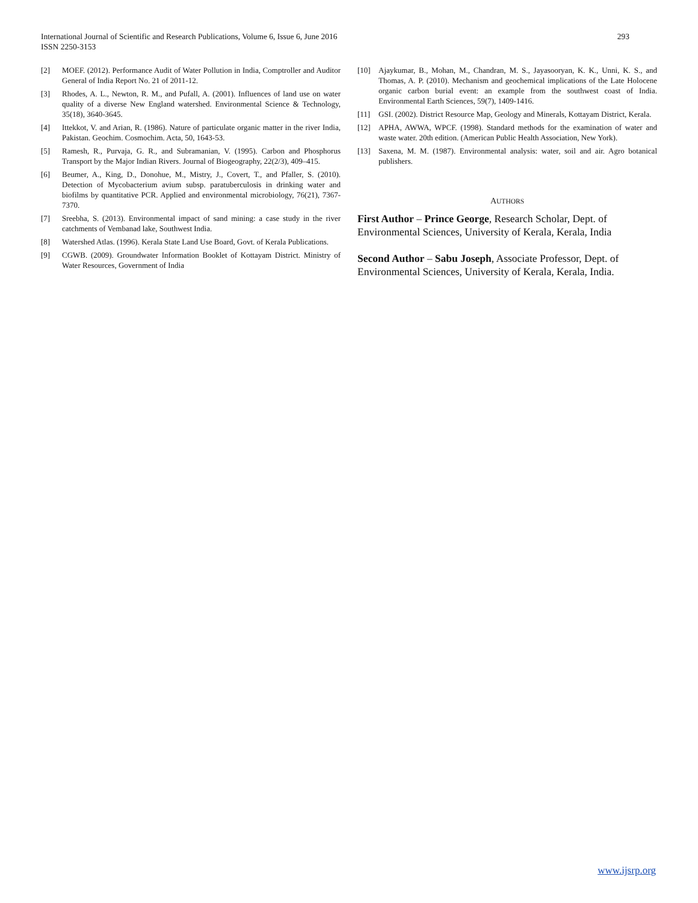293 International Journal of Scientific and Research Publications, Volume 6, Issue 6, June 2016
ISSN 2250-3153
[2] MOEF. (2012). Performance Audit of Water Pollution in India, Comptroller and Auditor General of India Report No. 21 of 2011-12.
[3] Rhodes, A. L., Newton, R. M., and Pufall, A. (2001). Influences of land use on water quality of a diverse New England watershed. Environmental Science & Technology, 35(18), 3640-3645.
[4] Ittekkot, V. and Arian, R. (1986). Nature of particulate organic matter in the river India, Pakistan. Geochim. Cosmochim. Acta, 50, 1643-53.
[5] Ramesh, R., Purvaja, G. R., and Subramanian, V. (1995). Carbon and Phosphorus Transport by the Major Indian Rivers. Journal of Biogeography, 22(2/3), 409–415.
[6] Beumer, A., King, D., Donohue, M., Mistry, J., Covert, T., and Pfaller, S. (2010). Detection of Mycobacterium avium subsp. paratuberculosis in drinking water and biofilms by quantitative PCR. Applied and environmental microbiology, 76(21), 7367-7370.
[7] Sreebha, S. (2013). Environmental impact of sand mining: a case study in the river catchments of Vembanad lake, Southwest India.
[8] Watershed Atlas. (1996). Kerala State Land Use Board, Govt. of Kerala Publications.
[9] CGWB. (2009). Groundwater Information Booklet of Kottayam District. Ministry of Water Resources, Government of India
[10] Ajaykumar, B., Mohan, M., Chandran, M. S., Jayasooryan, K. K., Unni, K. S., and Thomas, A. P. (2010). Mechanism and geochemical implications of the Late Holocene organic carbon burial event: an example from the southwest coast of India. Environmental Earth Sciences, 59(7), 1409-1416.
[11] GSI. (2002). District Resource Map, Geology and Minerals, Kottayam District, Kerala.
[12] APHA, AWWA, WPCF. (1998). Standard methods for the examination of water and waste water. 20th edition. (American Public Health Association, New York).
[13] Saxena, M. M. (1987). Environmental analysis: water, soil and air. Agro botanical publishers.
AUTHORS
First Author – Prince George, Research Scholar, Dept. of Environmental Sciences, University of Kerala, Kerala, India
Second Author – Sabu Joseph, Associate Professor, Dept. of Environmental Sciences, University of Kerala, Kerala, India.
www.ijsrp.org